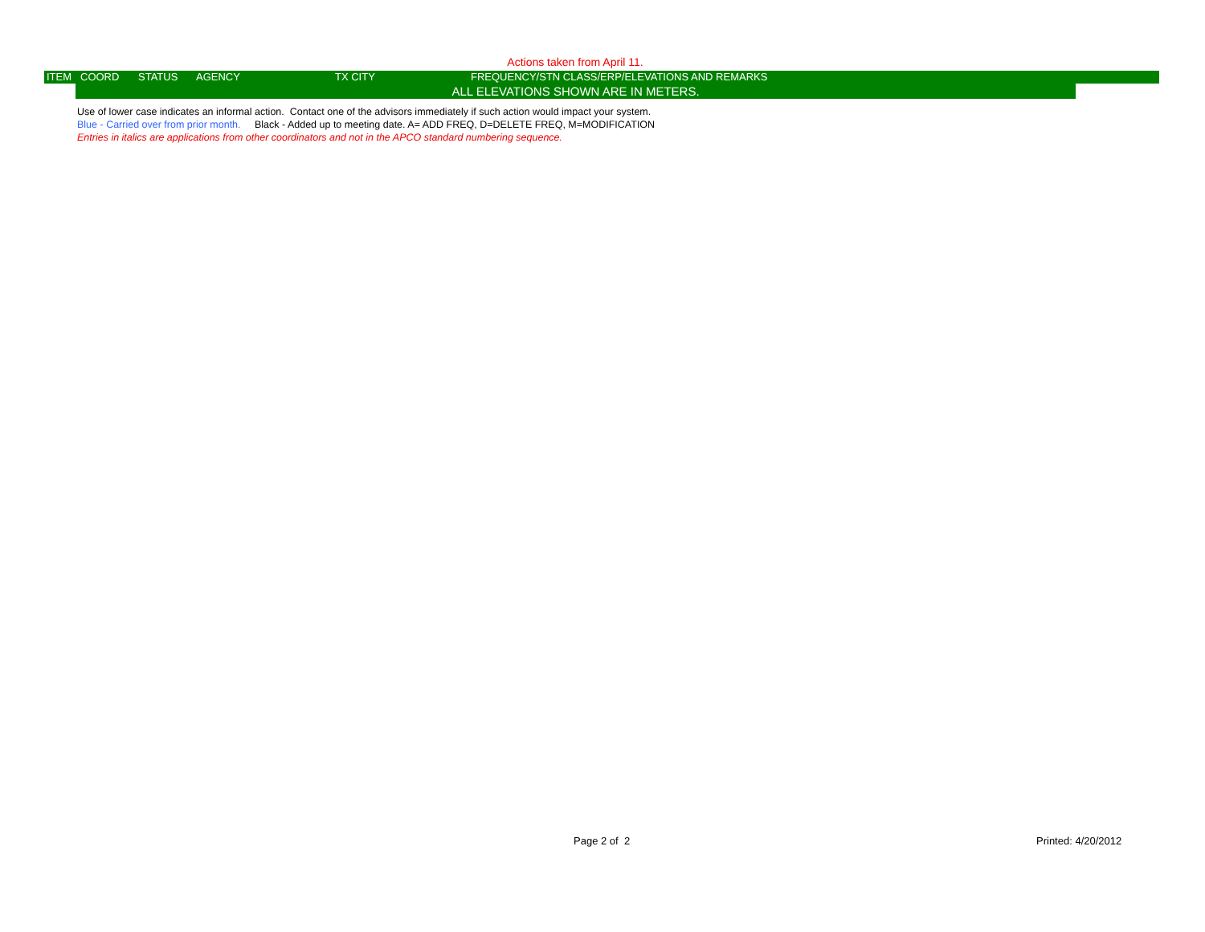Actions taken from April 11.
ITEM COORD STATUS AGENCY TX CITY FREQUENCY/STN CLASS/ERP/ELEVATIONS AND REMARKS
ALL ELEVATIONS SHOWN ARE IN METERS.
Use of lower case indicates an informal action. Contact one of the advisors immediately if such action would impact your system.
Blue - Carried over from prior month. Black - Added up to meeting date. A= ADD FREQ, D=DELETE FREQ, M=MODIFICATION
Entries in italics are applications from other coordinators and not in the APCO standard numbering sequence.
Page 2 of 2 Printed: 4/20/2012